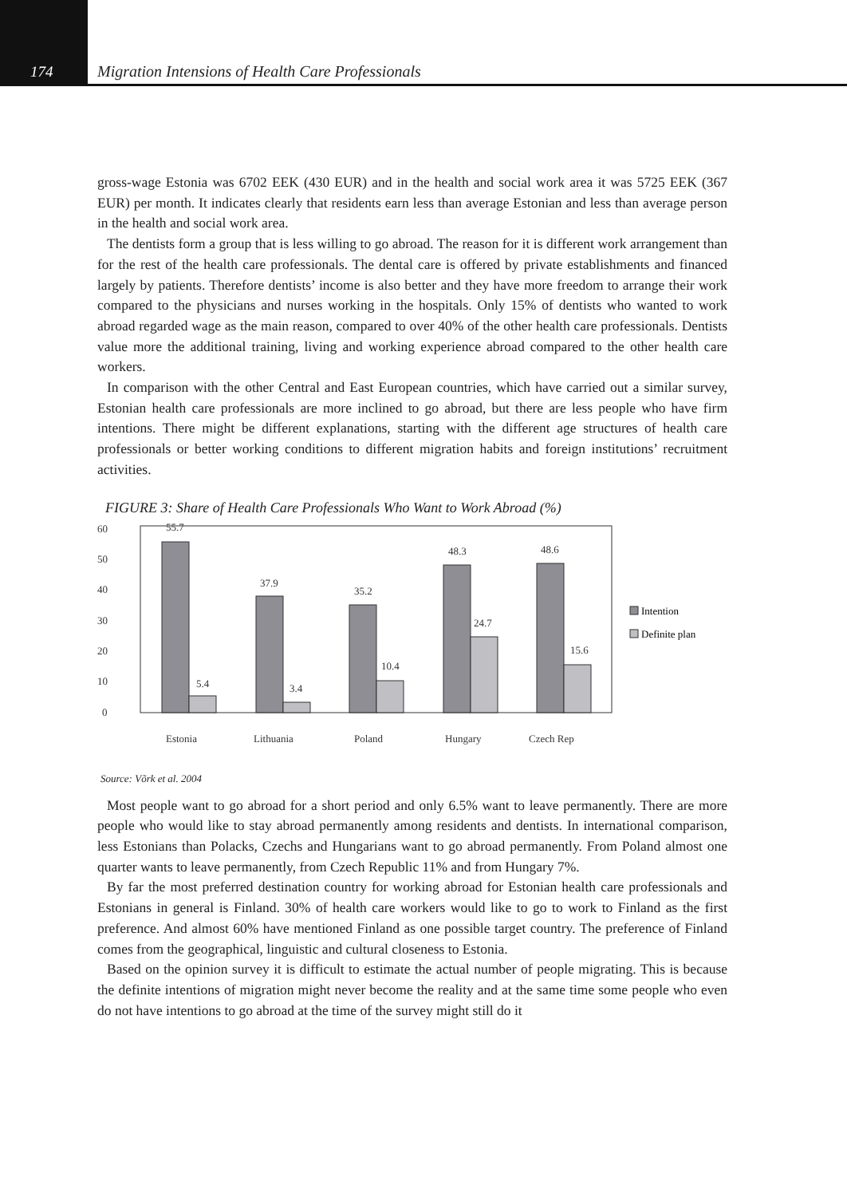174
Migration Intensions of Health Care Professionals
gross-wage Estonia was 6702 EEK (430 EUR) and in the health and social work area it was 5725 EEK (367 EUR) per month. It indicates clearly that residents earn less than average Estonian and less than average person in the health and social work area.
The dentists form a group that is less willing to go abroad. The reason for it is different work arrangement than for the rest of the health care professionals. The dental care is offered by private establishments and financed largely by patients. Therefore dentists’ income is also better and they have more freedom to arrange their work compared to the physicians and nurses working in the hospitals. Only 15% of dentists who wanted to work abroad regarded wage as the main reason, compared to over 40% of the other health care professionals. Dentists value more the additional training, living and working experience abroad compared to the other health care workers.
In comparison with the other Central and East European countries, which have carried out a similar survey, Estonian health care professionals are more inclined to go abroad, but there are less people who have firm intentions. There might be different explanations, starting with the different age structures of health care professionals or better working conditions to different migration habits and foreign institutions’ recruitment activities.
FIGURE 3: Share of Health Care Professionals Who Want to Work Abroad (%)
60
50
40
30
20
10
0
55.7
5.4
37.9
3.4
35.2
10.4
48.3
24.7
48.6
15.6
Estonia
Lithuania
Poland
Hungary
Czech Rep
Intention
Definite plan
Source: Võrk et al. 2004
Most people want to go abroad for a short period and only 6.5% want to leave permanently. There are more people who would like to stay abroad permanently among residents and dentists. In international comparison, less Estonians than Polacks, Czechs and Hungarians want to go abroad permanently. From Poland almost one quarter wants to leave permanently, from Czech Republic 11% and from Hungary 7%.
By far the most preferred destination country for working abroad for Estonian health care professionals and Estonians in general is Finland. 30% of health care workers would like to go to work to Finland as the first preference. And almost 60% have mentioned Finland as one possible target country. The preference of Finland comes from the geographical, linguistic and cultural closeness to Estonia.
Based on the opinion survey it is difficult to estimate the actual number of people migrating. This is because the definite intentions of migration might never become the reality and at the same time some people who even do not have intentions to go abroad at the time of the survey might still do it